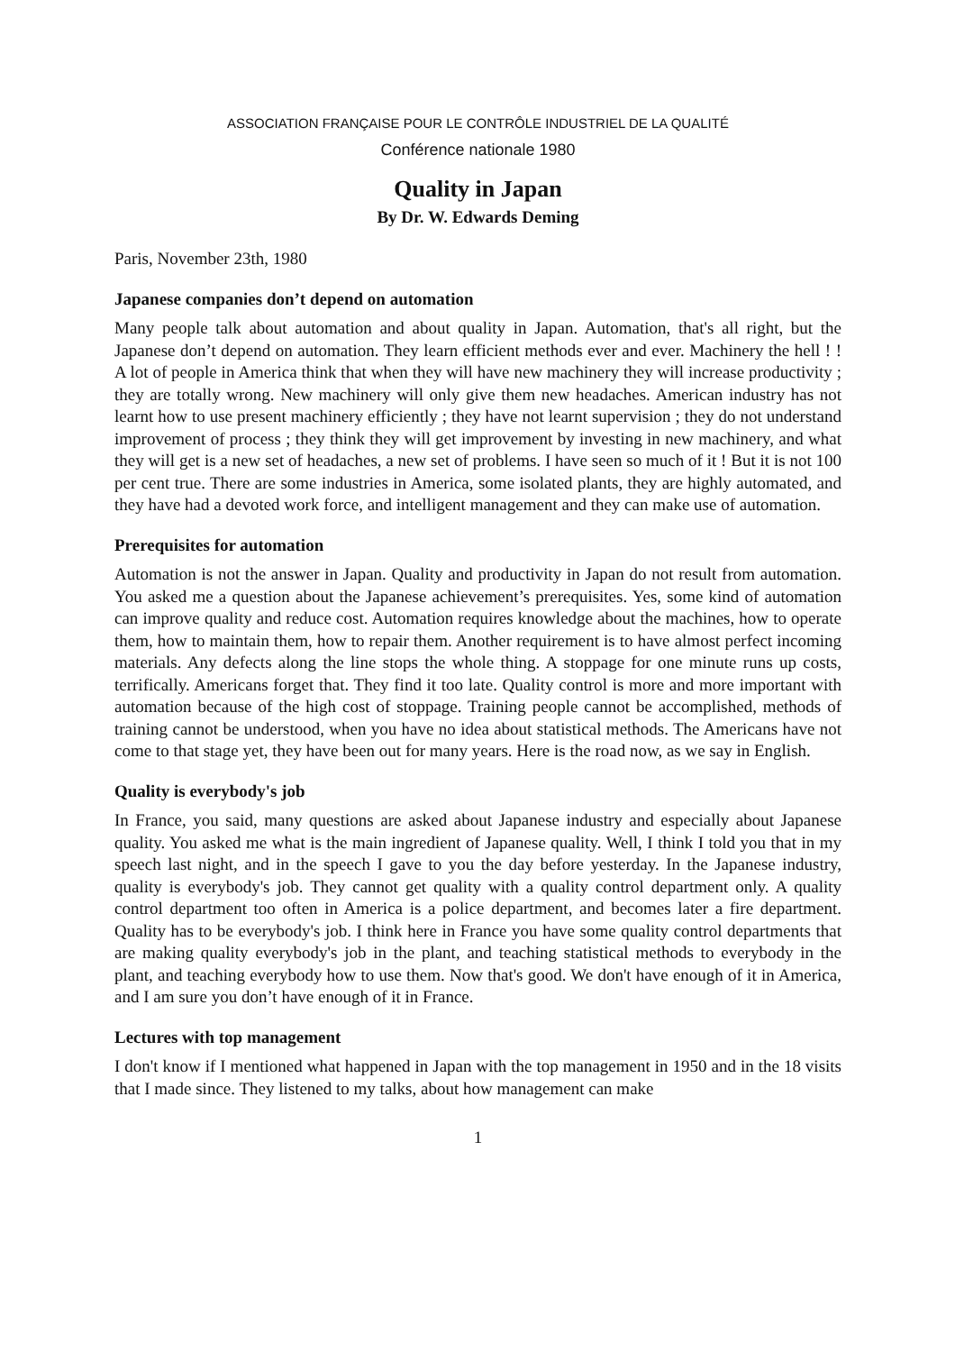ASSOCIATION FRANÇAISE POUR LE CONTRÔLE INDUSTRIEL DE LA QUALITÉ
Conférence nationale 1980
Quality in Japan
By Dr. W. Edwards Deming
Paris, November 23th, 1980
Japanese companies don’t depend on automation
Many people talk about automation and about quality in Japan. Automation, that's all right, but the Japanese don’t depend on automation. They learn efficient methods ever and ever. Machinery the hell ! ! A lot of people in America think that when they will have new machinery they will increase productivity ; they are totally wrong. New machinery will only give them new headaches. American industry has not learnt how to use present machinery efficiently ; they have not learnt supervision ; they do not understand improvement of process ; they think they will get improvement by investing in new machinery, and what they will get is a new set of headaches, a new set of problems. I have seen so much of it ! But it is not 100 per cent true. There are some industries in America, some isolated plants, they are highly automated, and they have had a devoted work force, and intelligent management and they can make use of automation.
Prerequisites for automation
Automation is not the answer in Japan. Quality and productivity in Japan do not result from automation. You asked me a question about the Japanese achievement’s prerequisites. Yes, some kind of automation can improve quality and reduce cost. Automation requires knowledge about the machines, how to operate them, how to maintain them, how to repair them. Another requirement is to have almost perfect incoming materials. Any defects along the line stops the whole thing. A stoppage for one minute runs up costs, terrifically. Americans forget that. They find it too late. Quality control is more and more important with automation because of the high cost of stoppage. Training people cannot be accomplished, methods of training cannot be understood, when you have no idea about statistical methods. The Americans have not come to that stage yet, they have been out for many years. Here is the road now, as we say in English.
Quality is everybody's job
In France, you said, many questions are asked about Japanese industry and especially about Japanese quality. You asked me what is the main ingredient of Japanese quality. Well, I think I told you that in my speech last night, and in the speech I gave to you the day before yesterday. In the Japanese industry, quality is everybody's job. They cannot get quality with a quality control department only. A quality control department too often in America is a police department, and becomes later a fire department. Quality has to be everybody's job. I think here in France you have some quality control departments that are making quality everybody's job in the plant, and teaching statistical methods to everybody in the plant, and teaching everybody how to use them. Now that's good. We don't have enough of it in America, and I am sure you don’t have enough of it in France.
Lectures with top management
I don't know if I mentioned what happened in Japan with the top management in 1950 and in the 18 visits that I made since. They listened to my talks, about how management can make
1